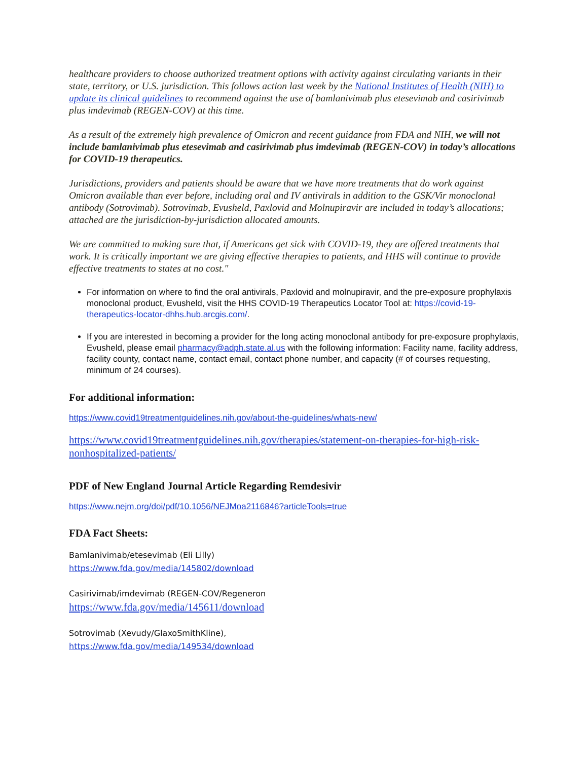healthcare providers to choose authorized treatment options with activity against circulating variants in their state, territory, or U.S. jurisdiction. This follows action last week by the National Institutes of Health (NIH) to update its clinical guidelines to recommend against the use of bamlanivimab plus etesevimab and casirivimab plus imdevimab (REGEN-COV) at this time.
As a result of the extremely high prevalence of Omicron and recent guidance from FDA and NIH, we will not include bamlanivimab plus etesevimab and casirivimab plus imdevimab (REGEN-COV) in today’s allocations for COVID-19 therapeutics.
Jurisdictions, providers and patients should be aware that we have more treatments that do work against Omicron available than ever before, including oral and IV antivirals in addition to the GSK/Vir monoclonal antibody (Sotrovimab). Sotrovimab, Evusheld, Paxlovid and Molnupiravir are included in today’s allocations; attached are the jurisdiction-by-jurisdiction allocated amounts.
We are committed to making sure that, if Americans get sick with COVID-19, they are offered treatments that work. It is critically important we are giving effective therapies to patients, and HHS will continue to provide effective treatments to states at no cost."
For information on where to find the oral antivirals, Paxlovid and molnupiravir, and the pre-exposure prophylaxis monoclonal product, Evusheld, visit the HHS COVID-19 Therapeutics Locator Tool at: https://covid-19-therapeutics-locator-dhhs.hub.arcgis.com/.
If you are interested in becoming a provider for the long acting monoclonal antibody for pre-exposure prophylaxis, Evusheld, please email pharmacy@adph.state.al.us with the following information: Facility name, facility address, facility county, contact name, contact email, contact phone number, and capacity (# of courses requesting, minimum of 24 courses).
For additional information:
https://www.covid19treatmentguidelines.nih.gov/about-the-guidelines/whats-new/
https://www.covid19treatmentguidelines.nih.gov/therapies/statement-on-therapies-for-high-risk-nonhospitalized-patients/
PDF of New England Journal Article Regarding Remdesivir
https://www.nejm.org/doi/pdf/10.1056/NEJMoa2116846?articleTools=true
FDA Fact Sheets:
Bamlanivimab/etesevimab (Eli Lilly)
https://www.fda.gov/media/145802/download
Casirivimab/imdevimab (REGEN-COV/Regeneron
https://www.fda.gov/media/145611/download
Sotrovimab (Xevudy/GlaxoSmithKline),
https://www.fda.gov/media/149534/download